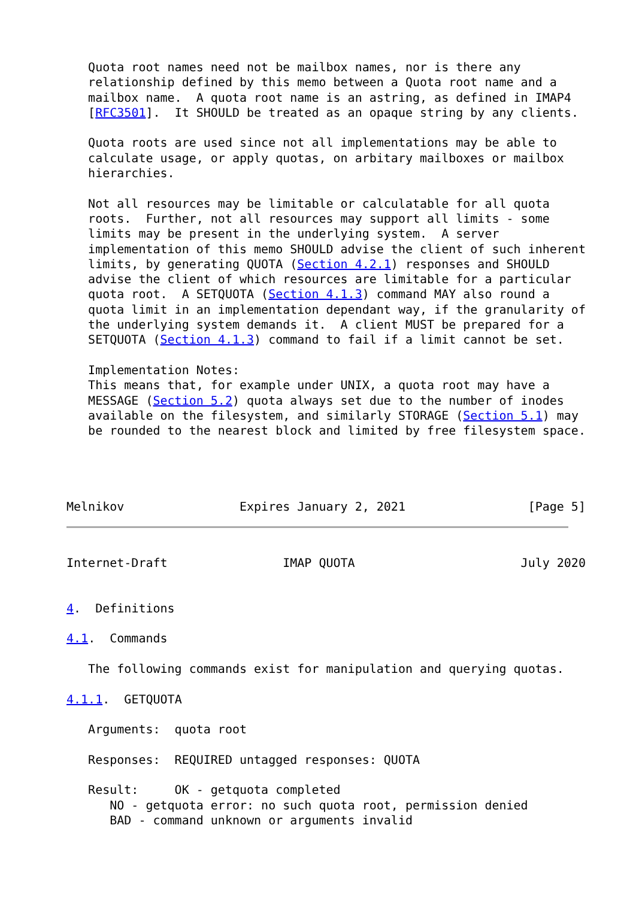Quota root names need not be mailbox names, nor is there any
   relationship defined by this memo between a Quota root name and a
   mailbox name.  A quota root name is an astring, as defined in IMAP4
   [RFC3501].  It SHOULD be treated as an opaque string by any clients.

   Quota roots are used since not all implementations may be able to
   calculate usage, or apply quotas, on arbitary mailboxes or mailbox
   hierarchies.

   Not all resources may be limitable or calculatable for all quota
   roots.  Further, not all resources may support all limits - some
   limits may be present in the underlying system.  A server
   implementation of this memo SHOULD advise the client of such inherent
   limits, by generating QUOTA (Section 4.2.1) responses and SHOULD
   advise the client of which resources are limitable for a particular
   quota root.  A SETQUOTA (Section 4.1.3) command MAY also round a
   quota limit in an implementation dependant way, if the granularity of
   the underlying system demands it.  A client MUST be prepared for a
   SETQUOTA (Section 4.1.3) command to fail if a limit cannot be set.

   Implementation Notes:
   This means that, for example under UNIX, a quota root may have a
   MESSAGE (Section 5.2) quota always set due to the number of inodes
   available on the filesystem, and similarly STORAGE (Section 5.1) may
   be rounded to the nearest block and limited by free filesystem space.




Melnikov                Expires January 2, 2021                 [Page 5]
Internet-Draft                IMAP QUOTA                       July 2020


4.  Definitions

4.1.  Commands

   The following commands exist for manipulation and querying quotas.

4.1.1.  GETQUOTA

   Arguments:  quota root

   Responses:  REQUIRED untagged responses: QUOTA

   Result:     OK - getquota completed
      NO - getquota error: no such quota root, permission denied
      BAD - command unknown or arguments invalid